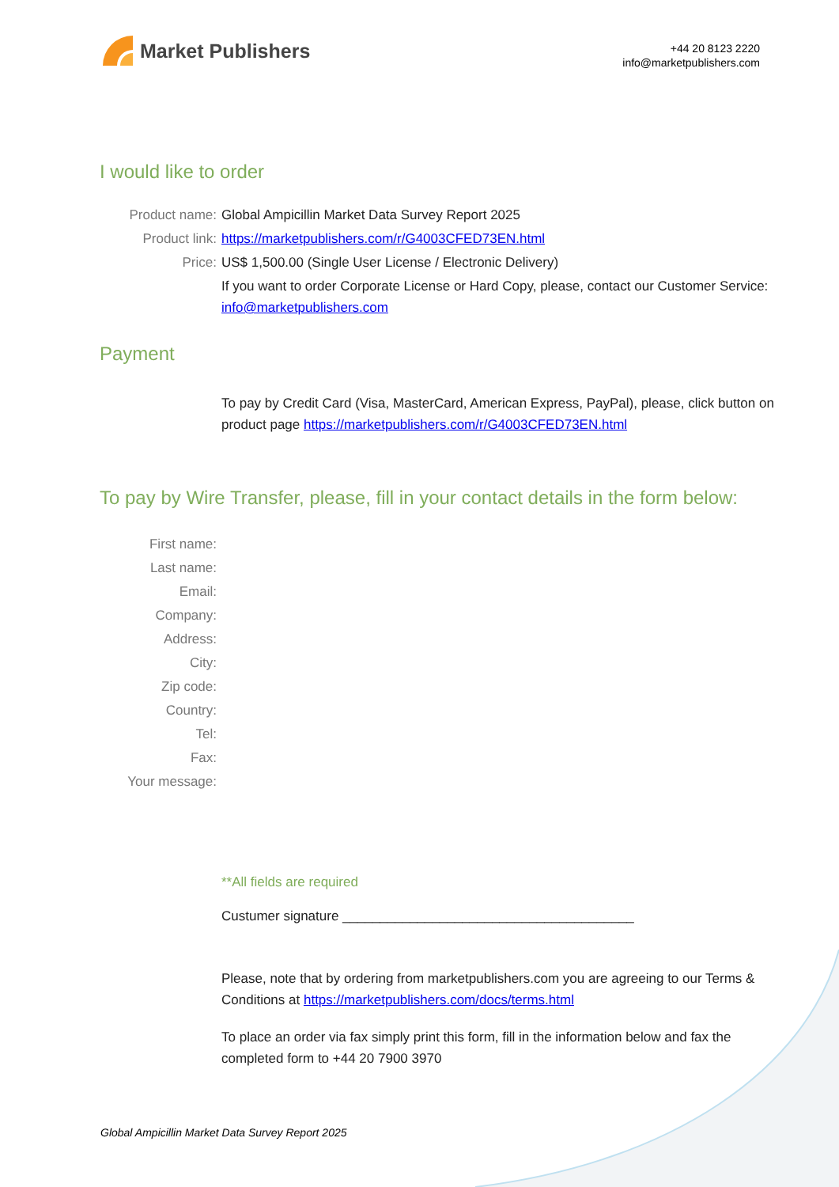Market Publishers
+44 20 8123 2220
info@marketpublishers.com
I would like to order
Product name: Global Ampicillin Market Data Survey Report 2025
Product link: https://marketpublishers.com/r/G4003CFED73EN.html
Price: US$ 1,500.00 (Single User License / Electronic Delivery)
If you want to order Corporate License or Hard Copy, please, contact our Customer Service:
info@marketpublishers.com
Payment
To pay by Credit Card (Visa, MasterCard, American Express, PayPal), please, click button on product page https://marketpublishers.com/r/G4003CFED73EN.html
To pay by Wire Transfer, please, fill in your contact details in the form below:
First name:
Last name:
Email:
Company:
Address:
City:
Zip code:
Country:
Tel:
Fax:
Your message:
**All fields are required
Custumer signature _______________________________________
Please, note that by ordering from marketpublishers.com you are agreeing to our Terms & Conditions at https://marketpublishers.com/docs/terms.html
To place an order via fax simply print this form, fill in the information below and fax the completed form to +44 20 7900 3970
Global Ampicillin Market Data Survey Report 2025